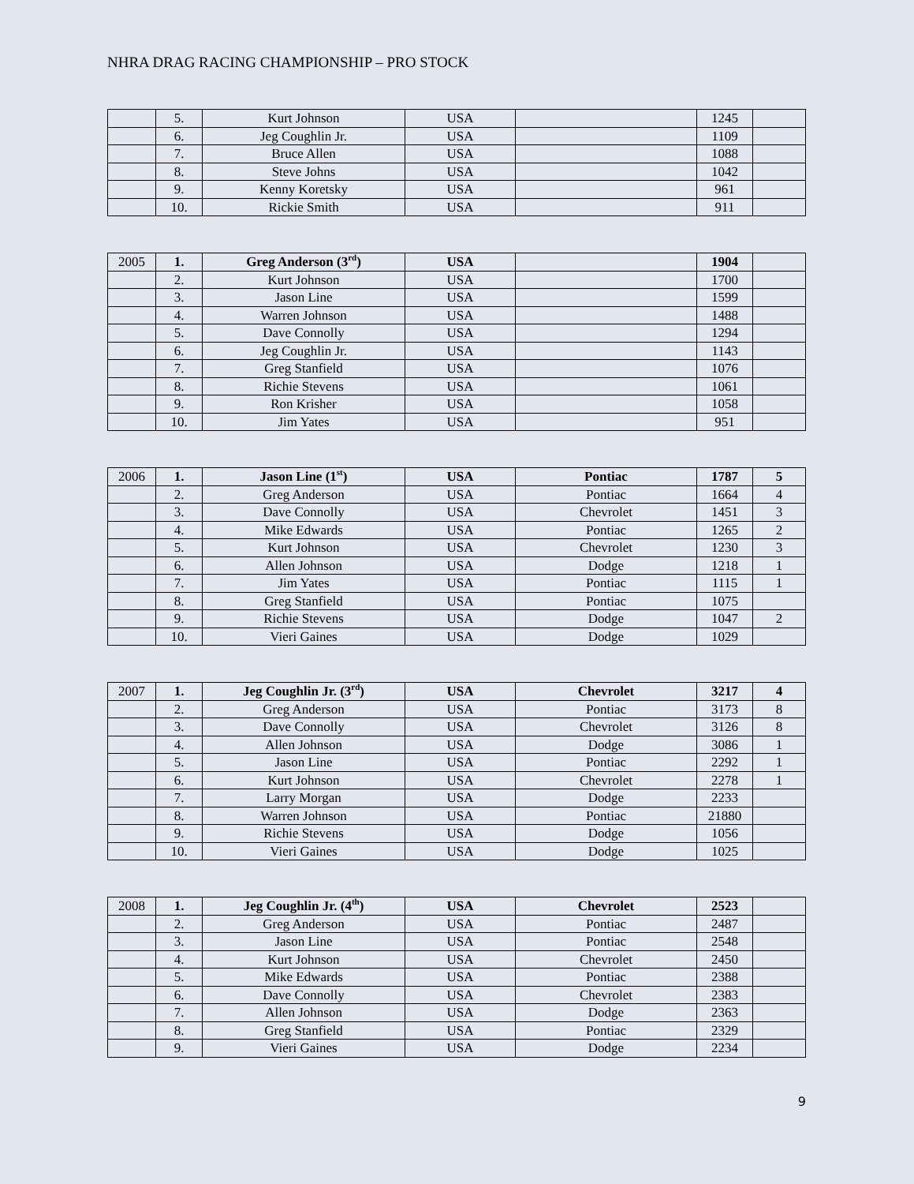NHRA DRAG RACING CHAMPIONSHIP – PRO STOCK
| | 5. | Kurt Johnson | USA | | 1245 | |
| | 6. | Jeg Coughlin Jr. | USA | | 1109 | |
| | 7. | Bruce Allen | USA | | 1088 | |
| | 8. | Steve Johns | USA | | 1042 | |
| | 9. | Kenny Koretsky | USA | | 961 | |
| | 10. | Rickie Smith | USA | | 911 | |
| 2005 | 1. | Greg Anderson (3<sup>rd</sup>) | USA | | 1904 | |
| | 2. | Kurt Johnson | USA | | 1700 | |
| | 3. | Jason Line | USA | | 1599 | |
| | 4. | Warren Johnson | USA | | 1488 | |
| | 5. | Dave Connolly | USA | | 1294 | |
| | 6. | Jeg Coughlin Jr. | USA | | 1143 | |
| | 7. | Greg Stanfield | USA | | 1076 | |
| | 8. | Richie Stevens | USA | | 1061 | |
| | 9. | Ron Krisher | USA | | 1058 | |
| | 10. | Jim Yates | USA | | 951 | |
| 2006 | 1. | Jason Line (1<sup>st</sup>) | USA | Pontiac | 1787 | 5 |
| | 2. | Greg Anderson | USA | Pontiac | 1664 | 4 |
| | 3. | Dave Connolly | USA | Chevrolet | 1451 | 3 |
| | 4. | Mike Edwards | USA | Pontiac | 1265 | 2 |
| | 5. | Kurt Johnson | USA | Chevrolet | 1230 | 3 |
| | 6. | Allen Johnson | USA | Dodge | 1218 | 1 |
| | 7. | Jim Yates | USA | Pontiac | 1115 | 1 |
| | 8. | Greg Stanfield | USA | Pontiac | 1075 | |
| | 9. | Richie Stevens | USA | Dodge | 1047 | 2 |
| | 10. | Vieri Gaines | USA | Dodge | 1029 | |
| 2007 | 1. | Jeg Coughlin Jr. (3<sup>rd</sup>) | USA | Chevrolet | 3217 | 4 |
| | 2. | Greg Anderson | USA | Pontiac | 3173 | 8 |
| | 3. | Dave Connolly | USA | Chevrolet | 3126 | 8 |
| | 4. | Allen Johnson | USA | Dodge | 3086 | 1 |
| | 5. | Jason Line | USA | Pontiac | 2292 | 1 |
| | 6. | Kurt Johnson | USA | Chevrolet | 2278 | 1 |
| | 7. | Larry Morgan | USA | Dodge | 2233 | |
| | 8. | Warren Johnson | USA | Pontiac | 21880 | |
| | 9. | Richie Stevens | USA | Dodge | 1056 | |
| | 10. | Vieri Gaines | USA | Dodge | 1025 | |
| 2008 | 1. | Jeg Coughlin Jr. (4<sup>th</sup>) | USA | Chevrolet | 2523 | |
| | 2. | Greg Anderson | USA | Pontiac | 2487 | |
| | 3. | Jason Line | USA | Pontiac | 2548 | |
| | 4. | Kurt Johnson | USA | Chevrolet | 2450 | |
| | 5. | Mike Edwards | USA | Pontiac | 2388 | |
| | 6. | Dave Connolly | USA | Chevrolet | 2383 | |
| | 7. | Allen Johnson | USA | Dodge | 2363 | |
| | 8. | Greg Stanfield | USA | Pontiac | 2329 | |
| | 9. | Vieri Gaines | USA | Dodge | 2234 | |
9